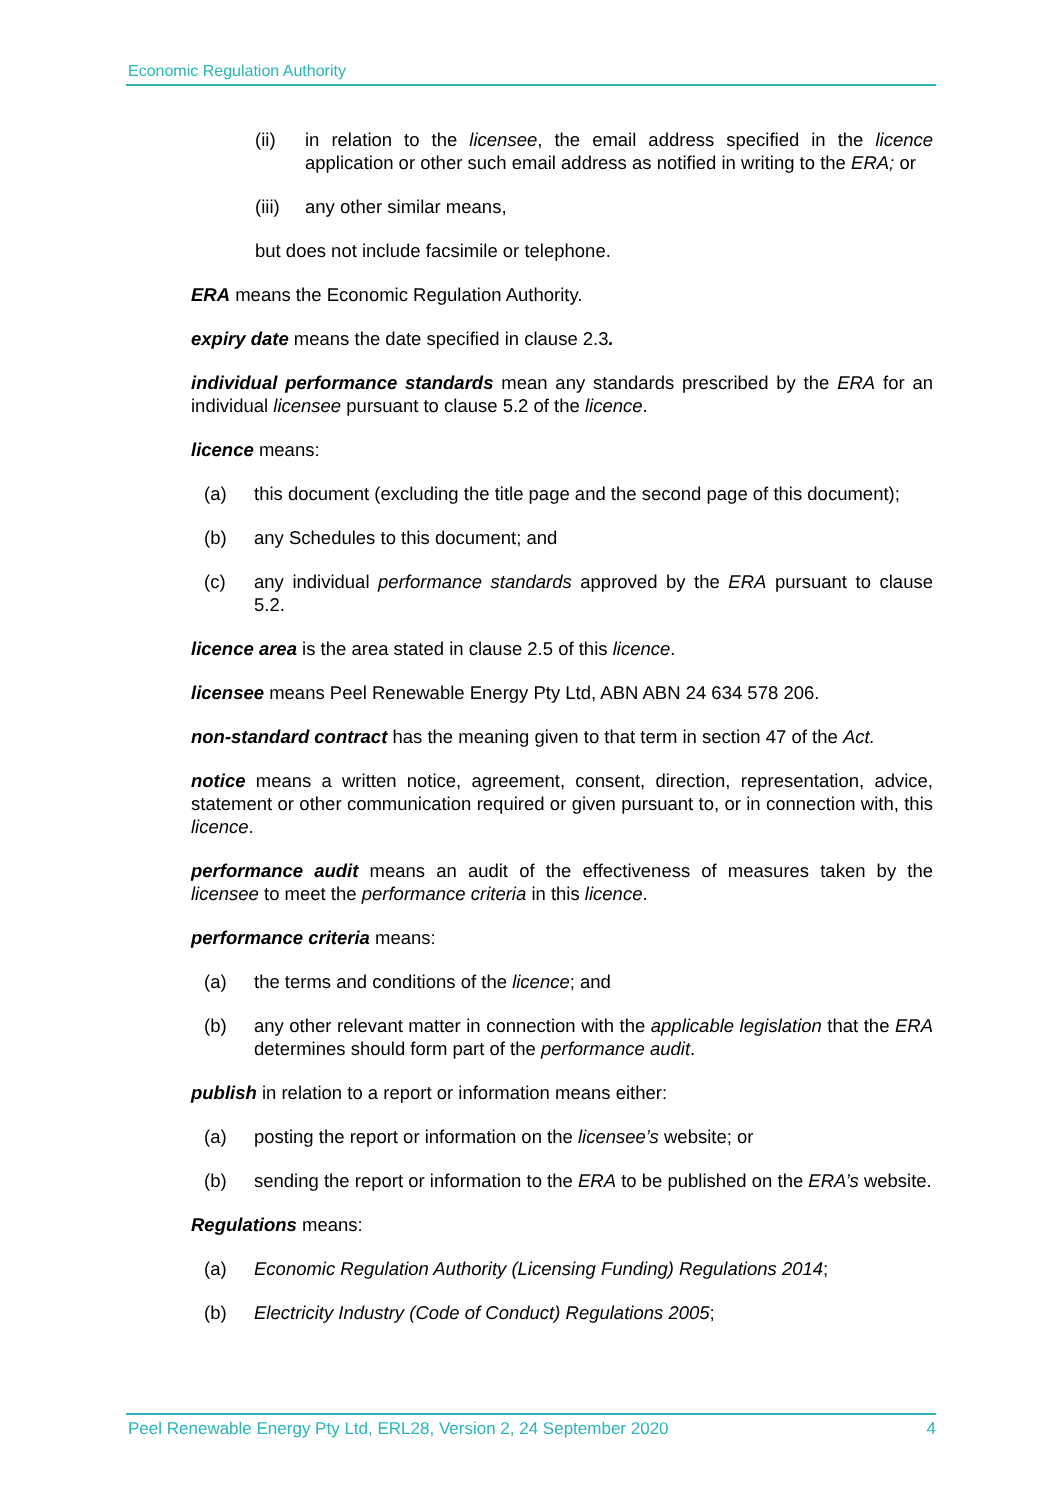Economic Regulation Authority
(ii) in relation to the licensee, the email address specified in the licence application or other such email address as notified in writing to the ERA; or
(iii) any other similar means,
but does not include facsimile or telephone.
ERA means the Economic Regulation Authority.
expiry date means the date specified in clause 2.3.
individual performance standards mean any standards prescribed by the ERA for an individual licensee pursuant to clause 5.2 of the licence.
licence means:
(a) this document (excluding the title page and the second page of this document);
(b) any Schedules to this document; and
(c) any individual performance standards approved by the ERA pursuant to clause 5.2.
licence area is the area stated in clause 2.5 of this licence.
licensee means Peel Renewable Energy Pty Ltd, ABN ABN 24 634 578 206.
non-standard contract has the meaning given to that term in section 47 of the Act.
notice means a written notice, agreement, consent, direction, representation, advice, statement or other communication required or given pursuant to, or in connection with, this licence.
performance audit means an audit of the effectiveness of measures taken by the licensee to meet the performance criteria in this licence.
performance criteria means:
(a) the terms and conditions of the licence; and
(b) any other relevant matter in connection with the applicable legislation that the ERA determines should form part of the performance audit.
publish in relation to a report or information means either:
(a) posting the report or information on the licensee’s website; or
(b) sending the report or information to the ERA to be published on the ERA’s website.
Regulations means:
(a) Economic Regulation Authority (Licensing Funding) Regulations 2014;
(b) Electricity Industry (Code of Conduct) Regulations 2005;
Peel Renewable Energy Pty Ltd, ERL28, Version 2, 24 September 2020 4